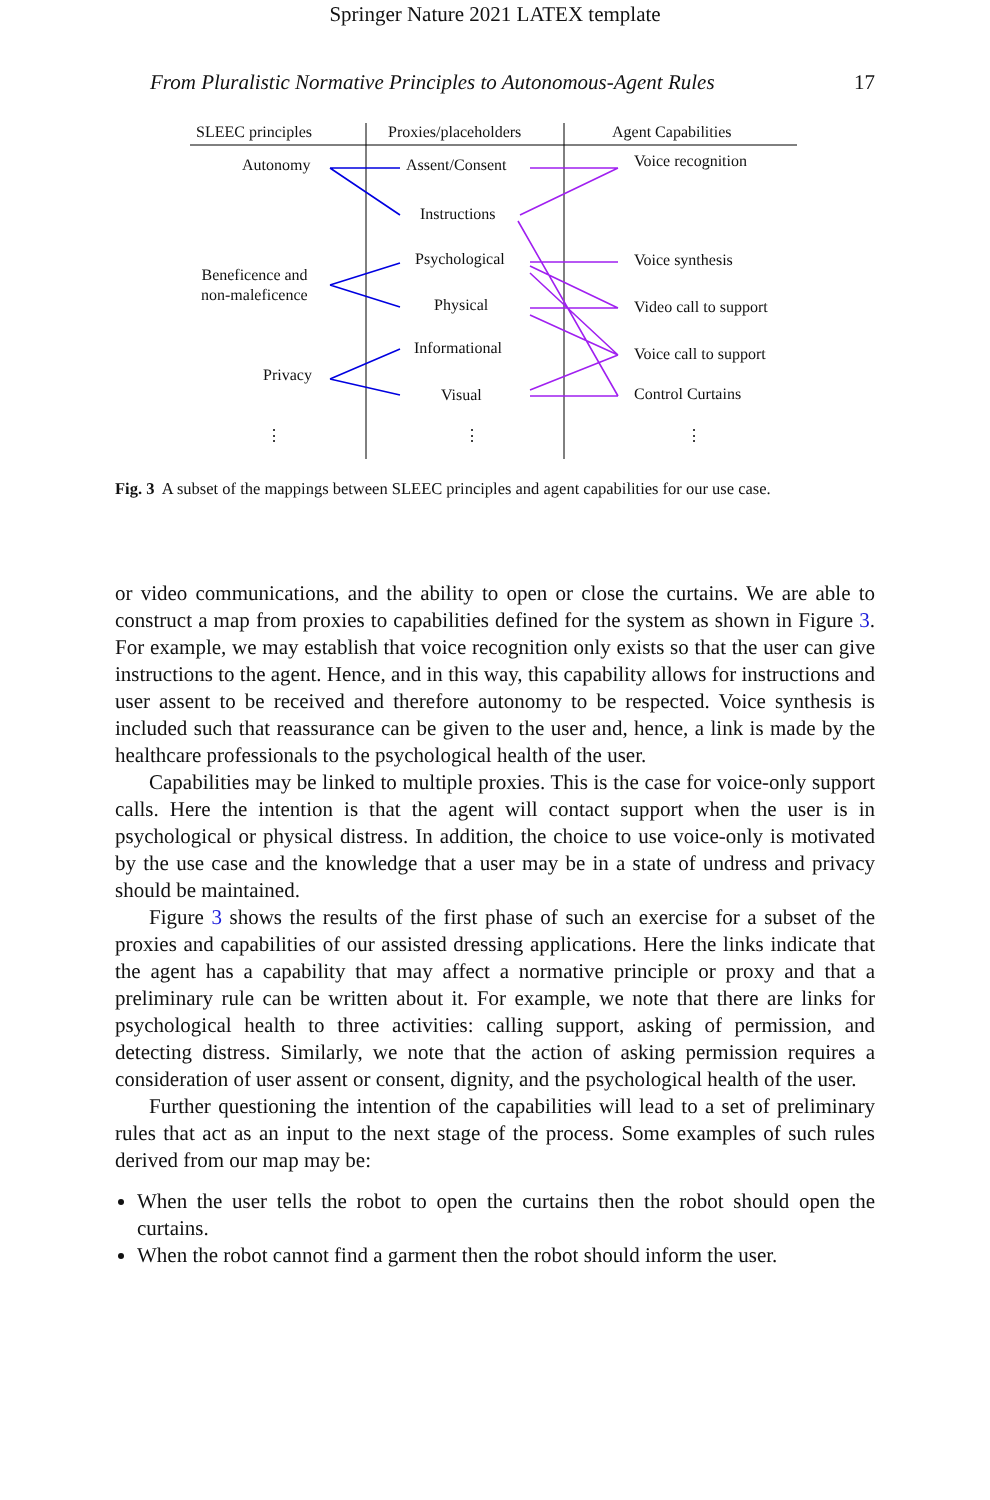Springer Nature 2021 LATEX template
From Pluralistic Normative Principles to Autonomous-Agent Rules 17
SLEEC principles Proxies/placeholders Agent Capabilities
Autonomy
Beneficence and
non-maleficence
Privacy
Assent/Consent
Instructions
Psychological
Physical
Informational
Visual
Voice recognition
Voice synthesis
Video call to support
Voice call to support
Control Curtains
⋮ ⋮ ⋮
Fig. 3 A subset of the mappings between SLEEC principles and agent capabilities for our use case.
or video communications, and the ability to open or close the curtains. We are able to construct a map from proxies to capabilities defined for the system as shown in Figure 3. For example, we may establish that voice recognition only exists so that the user can give instructions to the agent. Hence, and in this way, this capability allows for instructions and user assent to be received and therefore autonomy to be respected. Voice synthesis is included such that reassurance can be given to the user and, hence, a link is made by the healthcare professionals to the psychological health of the user.
Capabilities may be linked to multiple proxies. This is the case for voice-only support calls. Here the intention is that the agent will contact support when the user is in psychological or physical distress. In addition, the choice to use voice-only is motivated by the use case and the knowledge that a user may be in a state of undress and privacy should be maintained.
Figure 3 shows the results of the first phase of such an exercise for a subset of the proxies and capabilities of our assisted dressing applications. Here the links indicate that the agent has a capability that may affect a normative principle or proxy and that a preliminary rule can be written about it. For example, we note that there are links for psychological health to three activities: calling support, asking of permission, and detecting distress. Similarly, we note that the action of asking permission requires a consideration of user assent or consent, dignity, and the psychological health of the user.
Further questioning the intention of the capabilities will lead to a set of preliminary rules that act as an input to the next stage of the process. Some examples of such rules derived from our map may be:
When the user tells the robot to open the curtains then the robot should open the curtains.
When the robot cannot find a garment then the robot should inform the user.